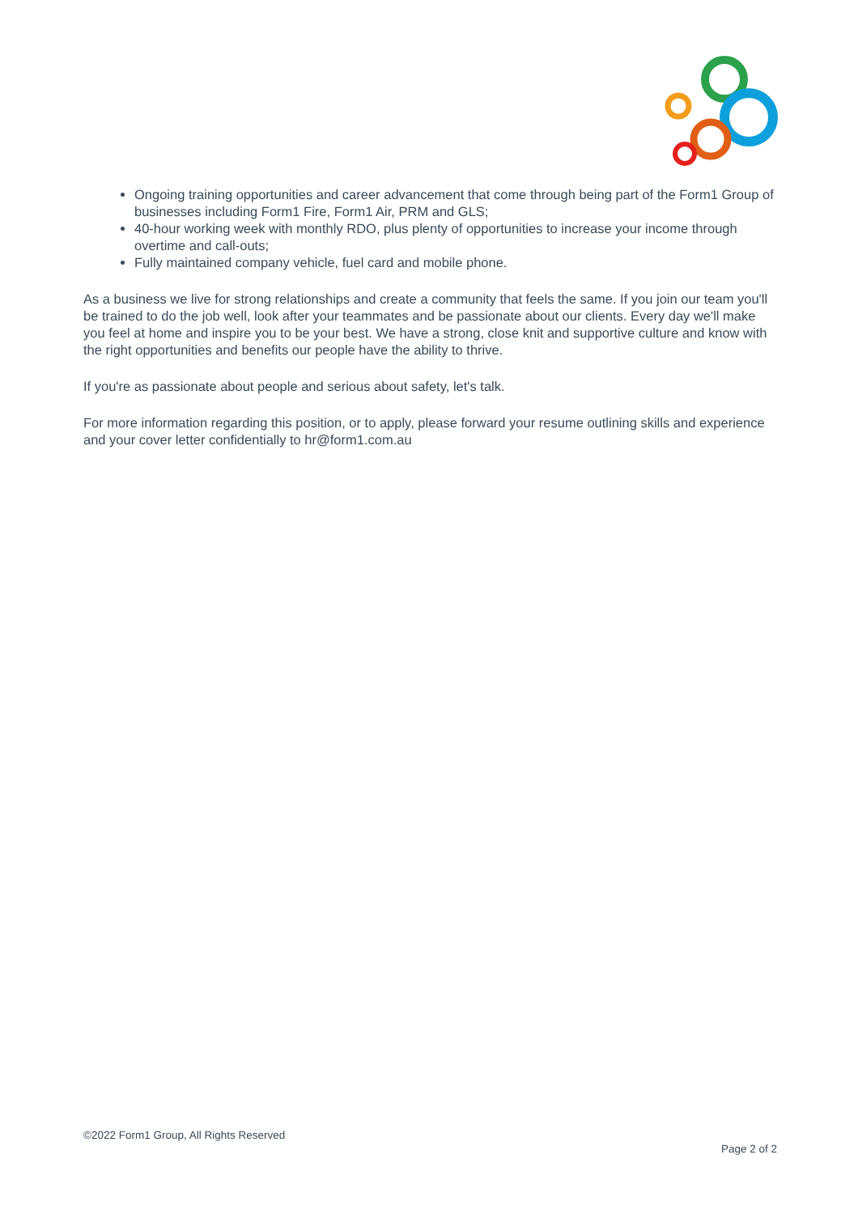Ongoing training opportunities and career advancement that come through being part of the Form1 Group of businesses including Form1 Fire, Form1 Air, PRM and GLS;
40-hour working week with monthly RDO, plus plenty of opportunities to increase your income through overtime and call-outs;
Fully maintained company vehicle, fuel card and mobile phone.
As a business we live for strong relationships and create a community that feels the same. If you join our team you'll be trained to do the job well, look after your teammates and be passionate about our clients. Every day we'll make you feel at home and inspire you to be your best. We have a strong, close knit and supportive culture and know with the right opportunities and benefits our people have the ability to thrive.
If you're as passionate about people and serious about safety, let's talk.
For more information regarding this position, or to apply, please forward your resume outlining skills and experience and your cover letter confidentially to hr@form1.com.au
©2022 Form1 Group, All Rights Reserved
Page 2 of 2